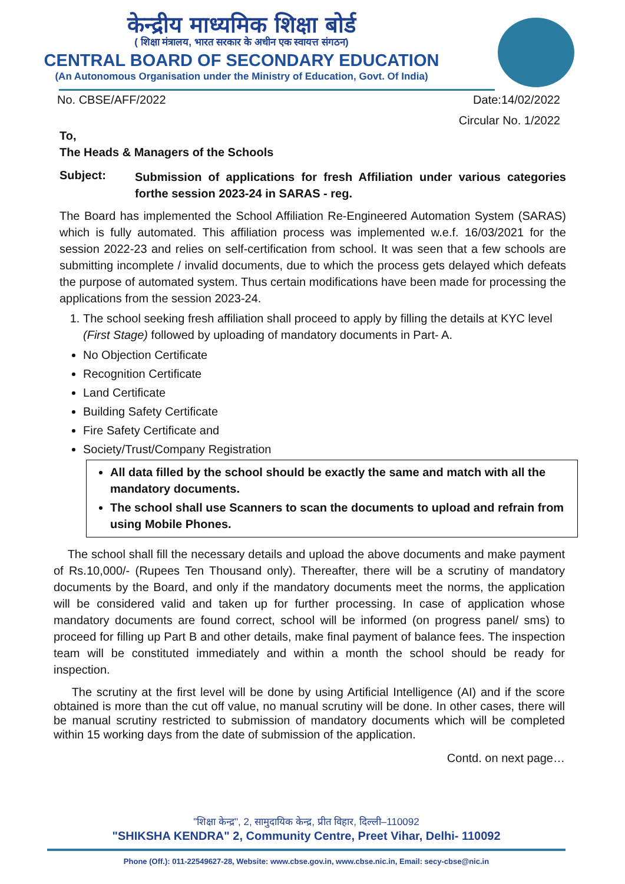केन्द्रीय माध्यमिक शिक्षा बोर्ड
( शिक्षा मंत्रालय, भारत सरकार के अधीन एक स्वायत्त संगठन)
CENTRAL BOARD OF SECONDARY EDUCATION
(An Autonomous Organisation under the Ministry of Education, Govt. Of India)
No. CBSE/AFF/2022 Date:14/02/2022
Circular No. 1/2022
To,
The Heads & Managers of the Schools
Subject:
Submission of applications for fresh Affiliation under various categories forthe session 2023-24 in SARAS - reg.
The Board has implemented the School Affiliation Re-Engineered Automation System (SARAS) which is fully automated. This affiliation process was implemented w.e.f. 16/03/2021 for the session 2022-23 and relies on self-certification from school. It was seen that a few schools are submitting incomplete / invalid documents, due to which the process gets delayed which defeats the purpose of automated system. Thus certain modifications have been made for processing the applications from the session 2023-24.
1. The school seeking fresh affiliation shall proceed to apply by filling the details at KYC level (First Stage) followed by uploading of mandatory documents in Part- A.
No Objection Certificate
Recognition Certificate
Land Certificate
Building Safety Certificate
Fire Safety Certificate and
Society/Trust/Company Registration
All data filled by the school should be exactly the same and match with all the mandatory documents.
The school shall use Scanners to scan the documents to upload and refrain from using Mobile Phones.
The school shall fill the necessary details and upload the above documents and make payment of Rs.10,000/- (Rupees Ten Thousand only). Thereafter, there will be a scrutiny of mandatory documents by the Board, and only if the mandatory documents meet the norms, the application will be considered valid and taken up for further processing. In case of application whose mandatory documents are found correct, school will be informed (on progress panel/ sms) to proceed for filling up Part B and other details, make final payment of balance fees. The inspection team will be constituted immediately and within a month the school should be ready for inspection.
The scrutiny at the first level will be done by using Artificial Intelligence (AI) and if the score obtained is more than the cut off value, no manual scrutiny will be done. In other cases, there will be manual scrutiny restricted to submission of mandatory documents which will be completed within 15 working days from the date of submission of the application.
Contd. on next page…
"शिक्षा केन्द्र", 2, सामुदायिक केन्द्र, प्रीत विहार, दिल्ली–110092
"SHIKSHA KENDRA" 2, Community Centre, Preet Vihar, Delhi- 110092
Phone (Off.): 011-22549627-28, Website: www.cbse.gov.in, www.cbse.nic.in, Email: secy-cbse@nic.in